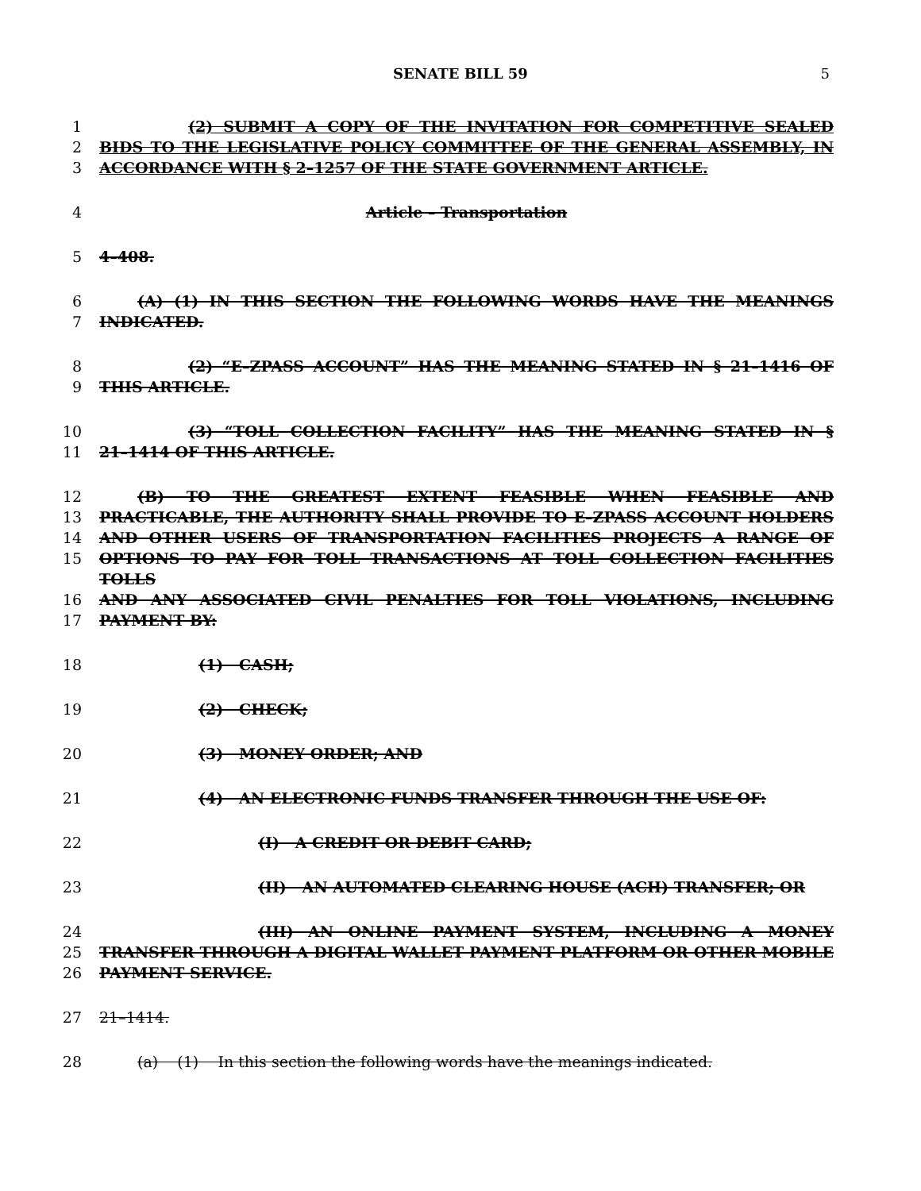SENATE BILL 59 5
1 (2) SUBMIT A COPY OF THE INVITATION FOR COMPETITIVE SEALED
2 BIDS TO THE LEGISLATIVE POLICY COMMITTEE OF THE GENERAL ASSEMBLY, IN
3 ACCORDANCE WITH § 2–1257 OF THE STATE GOVERNMENT ARTICLE.
4 Article – Transportation
5 4–408.
6 (A) (1) IN THIS SECTION THE FOLLOWING WORDS HAVE THE MEANINGS
7 INDICATED.
8 (2) “E–ZPASS ACCOUNT” HAS THE MEANING STATED IN § 21–1416 OF
9 THIS ARTICLE.
10 (3) “TOLL COLLECTION FACILITY” HAS THE MEANING STATED IN §
11 21–1414 OF THIS ARTICLE.
12 (B) TO THE GREATEST EXTENT FEASIBLE WHEN FEASIBLE AND
13 PRACTICABLE, THE AUTHORITY SHALL PROVIDE TO E–ZPASS ACCOUNT HOLDERS
14 AND OTHER USERS OF TRANSPORTATION FACILITIES PROJECTS A RANGE OF
15 OPTIONS TO PAY FOR TOLL TRANSACTIONS AT TOLL COLLECTION FACILITIES TOLLS
16 AND ANY ASSOCIATED CIVIL PENALTIES FOR TOLL VIOLATIONS, INCLUDING
17 PAYMENT BY:
18 (1) CASH;
19 (2) CHECK;
20 (3) MONEY ORDER; AND
21 (4) AN ELECTRONIC FUNDS TRANSFER THROUGH THE USE OF:
22 (I) A CREDIT OR DEBIT CARD;
23 (II) AN AUTOMATED CLEARING HOUSE (ACH) TRANSFER; OR
24 (III) AN ONLINE PAYMENT SYSTEM, INCLUDING A MONEY
25 TRANSFER THROUGH A DIGITAL WALLET PAYMENT PLATFORM OR OTHER MOBILE
26 PAYMENT SERVICE.
27 21–1414.
28 (a) (1) In this section the following words have the meanings indicated.